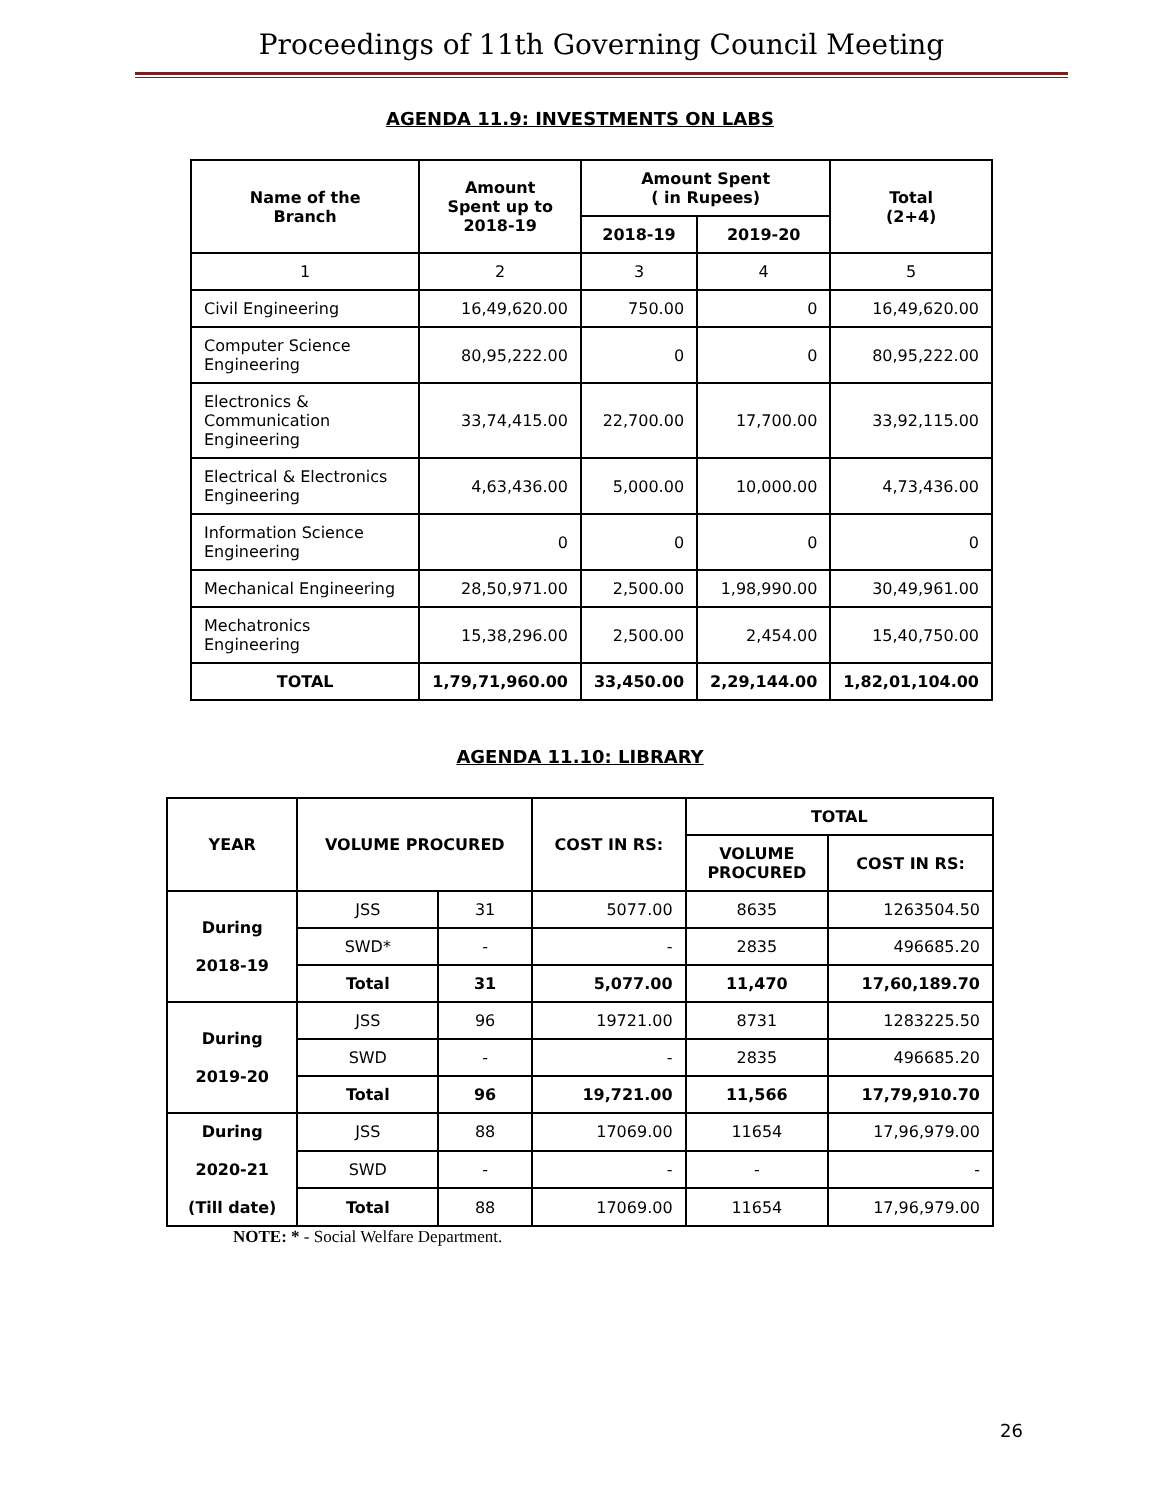Proceedings of 11th Governing Council Meeting
AGENDA 11.9: INVESTMENTS ON LABS
| Name of the Branch | Amount Spent up to 2018-19 | Amount Spent ( in Rupees) | | Total (2+4) |
| --- | --- | --- | --- | --- |
| | | 2018-19 | 2019-20 | |
| 1 | 2 | 3 | 4 | 5 |
| Civil Engineering | 16,49,620.00 | 750.00 | 0 | 16,49,620.00 |
| Computer Science Engineering | 80,95,222.00 | 0 | 0 | 80,95,222.00 |
| Electronics & Communication Engineering | 33,74,415.00 | 22,700.00 | 17,700.00 | 33,92,115.00 |
| Electrical & Electronics Engineering | 4,63,436.00 | 5,000.00 | 10,000.00 | 4,73,436.00 |
| Information Science Engineering | 0 | 0 | 0 | 0 |
| Mechanical Engineering | 28,50,971.00 | 2,500.00 | 1,98,990.00 | 30,49,961.00 |
| Mechatronics Engineering | 15,38,296.00 | 2,500.00 | 2,454.00 | 15,40,750.00 |
| TOTAL | 1,79,71,960.00 | 33,450.00 | 2,29,144.00 | 1,82,01,104.00 |
AGENDA 11.10: LIBRARY
| YEAR | VOLUME PROCURED | | COST IN RS: | TOTAL | |
| --- | --- | --- | --- | --- | --- |
| | | | | VOLUME PROCURED | COST IN RS: |
| During 2018-19 | JSS | 31 | 5077.00 | 8635 | 1263504.50 |
| | SWD* | - | - | 2835 | 496685.20 |
| | Total | 31 | 5,077.00 | 11,470 | 17,60,189.70 |
| During 2019-20 | JSS | 96 | 19721.00 | 8731 | 1283225.50 |
| | SWD | - | - | 2835 | 496685.20 |
| | Total | 96 | 19,721.00 | 11,566 | 17,79,910.70 |
| During 2020-21 (Till date) | JSS | 88 | 17069.00 | 11654 | 17,96,979.00 |
| | SWD | - | - | - | - |
| | Total | 88 | 17069.00 | 11654 | 17,96,979.00 |
NOTE: * - Social Welfare Department.
26